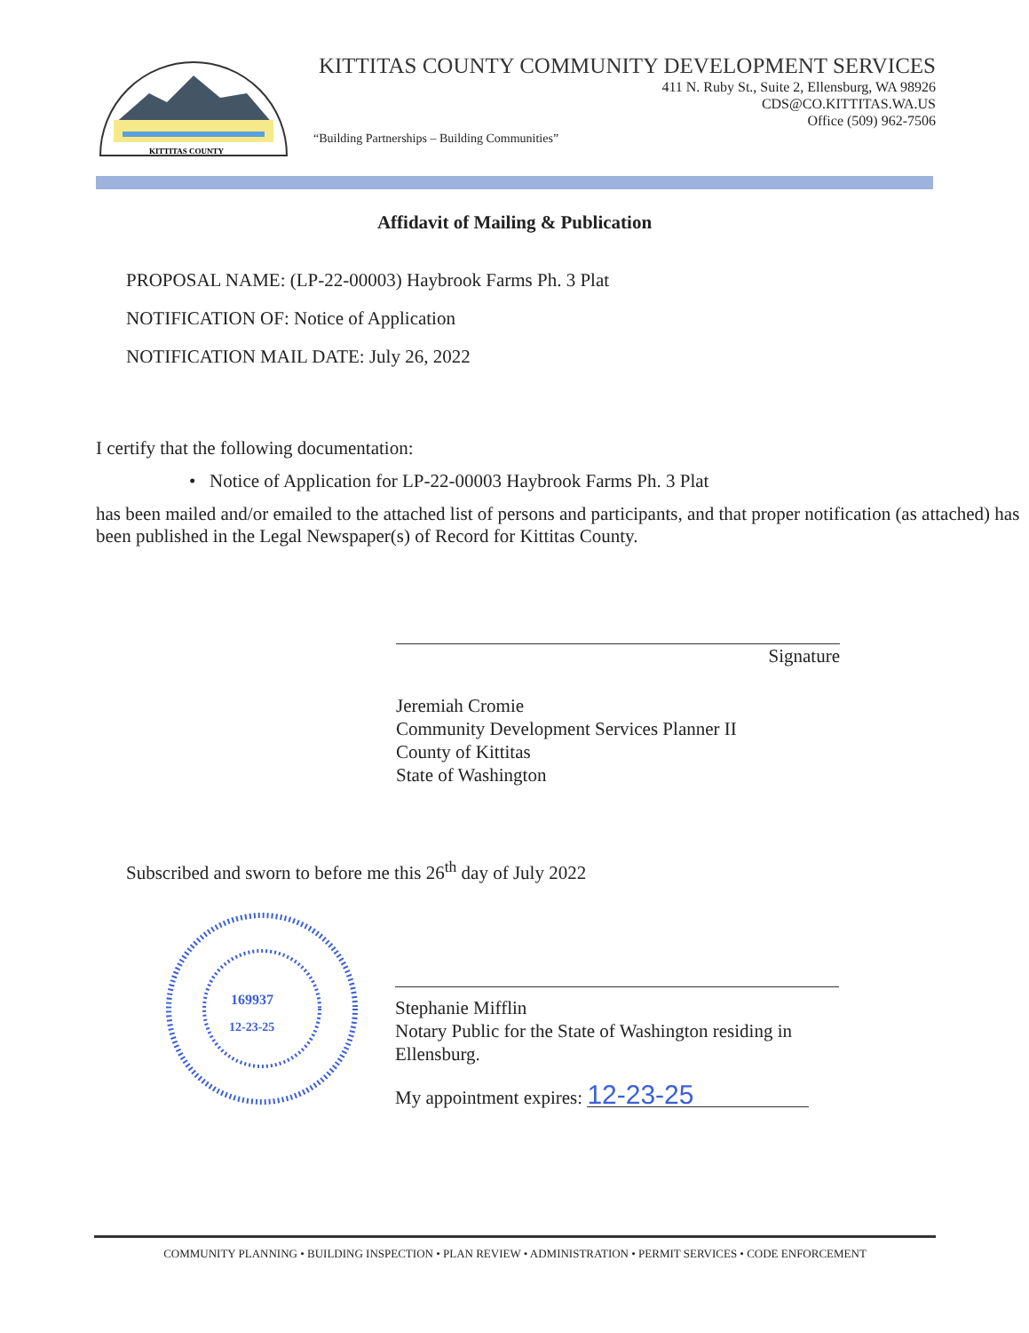KITTITAS COUNTY
KITTITAS COUNTY COMMUNITY DEVELOPMENT SERVICES
411 N. Ruby St., Suite 2, Ellensburg, WA 98926
CDS@CO.KITTITAS.WA.US
Office (509) 962-7506
“Building Partnerships – Building Communities”
Affidavit of Mailing & Publication
PROPOSAL NAME: (LP-22-00003) Haybrook Farms Ph. 3 Plat
NOTIFICATION OF: Notice of Application
NOTIFICATION MAIL DATE: July 26, 2022
I certify that the following documentation:
• Notice of Application for LP-22-00003 Haybrook Farms Ph. 3 Plat
has been mailed and/or emailed to the attached list of persons and participants, and that proper notification (as attached) has been published in the Legal Newspaper(s) of Record for Kittitas County.
Signature
Jeremiah Cromie
Community Development Services Planner II
County of Kittitas
State of Washington
Subscribed and sworn to before me this 26<sup>th</sup> day of July 2022
169937
12-23-25
Stephanie Mifflin
Notary Public for the State of Washington residing in Ellensburg.
My appointment expires: 12-23-25
COMMUNITY PLANNING • BUILDING INSPECTION • PLAN REVIEW • ADMINISTRATION • PERMIT SERVICES • CODE ENFORCEMENT